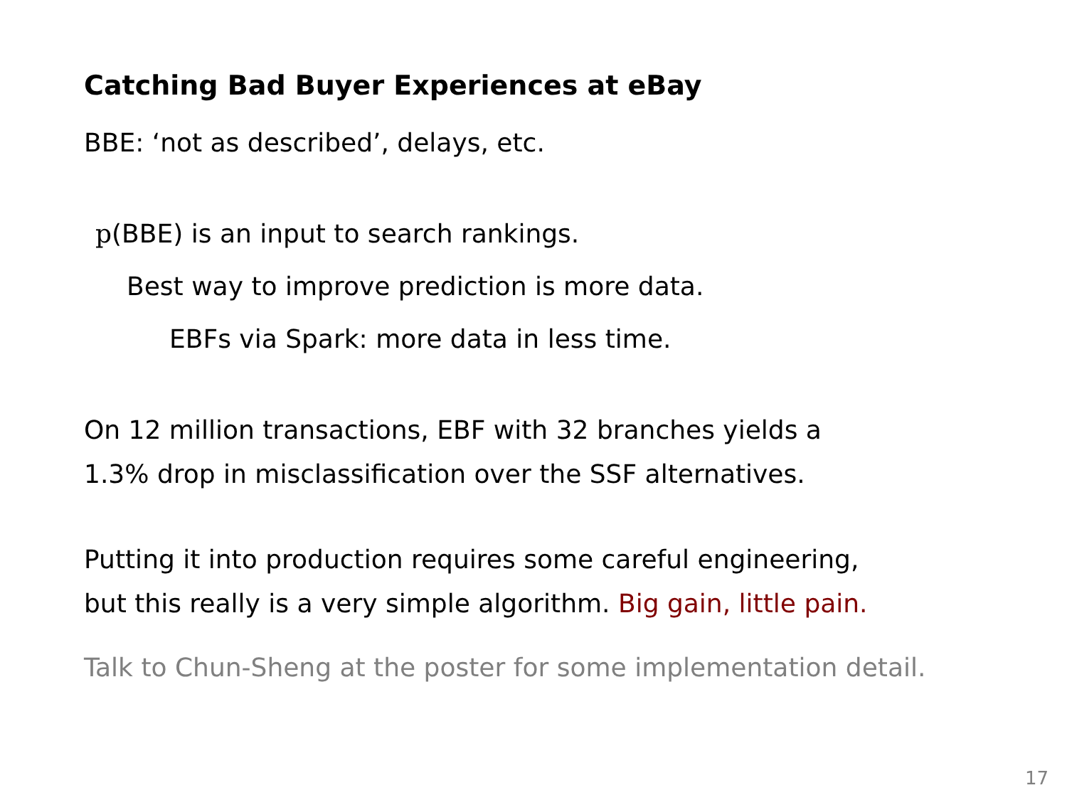Catching Bad Buyer Experiences at eBay
BBE: ‘not as described’, delays, etc.
p(BBE) is an input to search rankings.
Best way to improve prediction is more data.
EBFs via Spark: more data in less time.
On 12 million transactions, EBF with 32 branches yields a
1.3% drop in misclassification over the SSF alternatives.
Putting it into production requires some careful engineering,
but this really is a very simple algorithm. Big gain, little pain.
Talk to Chun-Sheng at the poster for some implementation detail.
17